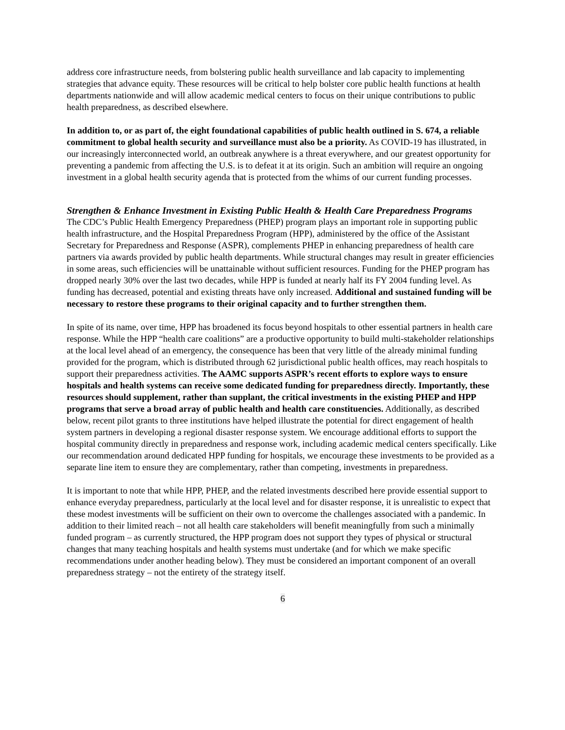address core infrastructure needs, from bolstering public health surveillance and lab capacity to implementing strategies that advance equity. These resources will be critical to help bolster core public health functions at health departments nationwide and will allow academic medical centers to focus on their unique contributions to public health preparedness, as described elsewhere.
In addition to, or as part of, the eight foundational capabilities of public health outlined in S. 674, a reliable commitment to global health security and surveillance must also be a priority. As COVID-19 has illustrated, in our increasingly interconnected world, an outbreak anywhere is a threat everywhere, and our greatest opportunity for preventing a pandemic from affecting the U.S. is to defeat it at its origin. Such an ambition will require an ongoing investment in a global health security agenda that is protected from the whims of our current funding processes.
Strengthen & Enhance Investment in Existing Public Health & Health Care Preparedness Programs
The CDC’s Public Health Emergency Preparedness (PHEP) program plays an important role in supporting public health infrastructure, and the Hospital Preparedness Program (HPP), administered by the office of the Assistant Secretary for Preparedness and Response (ASPR), complements PHEP in enhancing preparedness of health care partners via awards provided by public health departments. While structural changes may result in greater efficiencies in some areas, such efficiencies will be unattainable without sufficient resources. Funding for the PHEP program has dropped nearly 30% over the last two decades, while HPP is funded at nearly half its FY 2004 funding level. As funding has decreased, potential and existing threats have only increased. Additional and sustained funding will be necessary to restore these programs to their original capacity and to further strengthen them.
In spite of its name, over time, HPP has broadened its focus beyond hospitals to other essential partners in health care response. While the HPP “health care coalitions” are a productive opportunity to build multi-stakeholder relationships at the local level ahead of an emergency, the consequence has been that very little of the already minimal funding provided for the program, which is distributed through 62 jurisdictional public health offices, may reach hospitals to support their preparedness activities. The AAMC supports ASPR’s recent efforts to explore ways to ensure hospitals and health systems can receive some dedicated funding for preparedness directly. Importantly, these resources should supplement, rather than supplant, the critical investments in the existing PHEP and HPP programs that serve a broad array of public health and health care constituencies. Additionally, as described below, recent pilot grants to three institutions have helped illustrate the potential for direct engagement of health system partners in developing a regional disaster response system. We encourage additional efforts to support the hospital community directly in preparedness and response work, including academic medical centers specifically. Like our recommendation around dedicated HPP funding for hospitals, we encourage these investments to be provided as a separate line item to ensure they are complementary, rather than competing, investments in preparedness.
It is important to note that while HPP, PHEP, and the related investments described here provide essential support to enhance everyday preparedness, particularly at the local level and for disaster response, it is unrealistic to expect that these modest investments will be sufficient on their own to overcome the challenges associated with a pandemic. In addition to their limited reach – not all health care stakeholders will benefit meaningfully from such a minimally funded program – as currently structured, the HPP program does not support they types of physical or structural changes that many teaching hospitals and health systems must undertake (and for which we make specific recommendations under another heading below). They must be considered an important component of an overall preparedness strategy – not the entirety of the strategy itself.
6